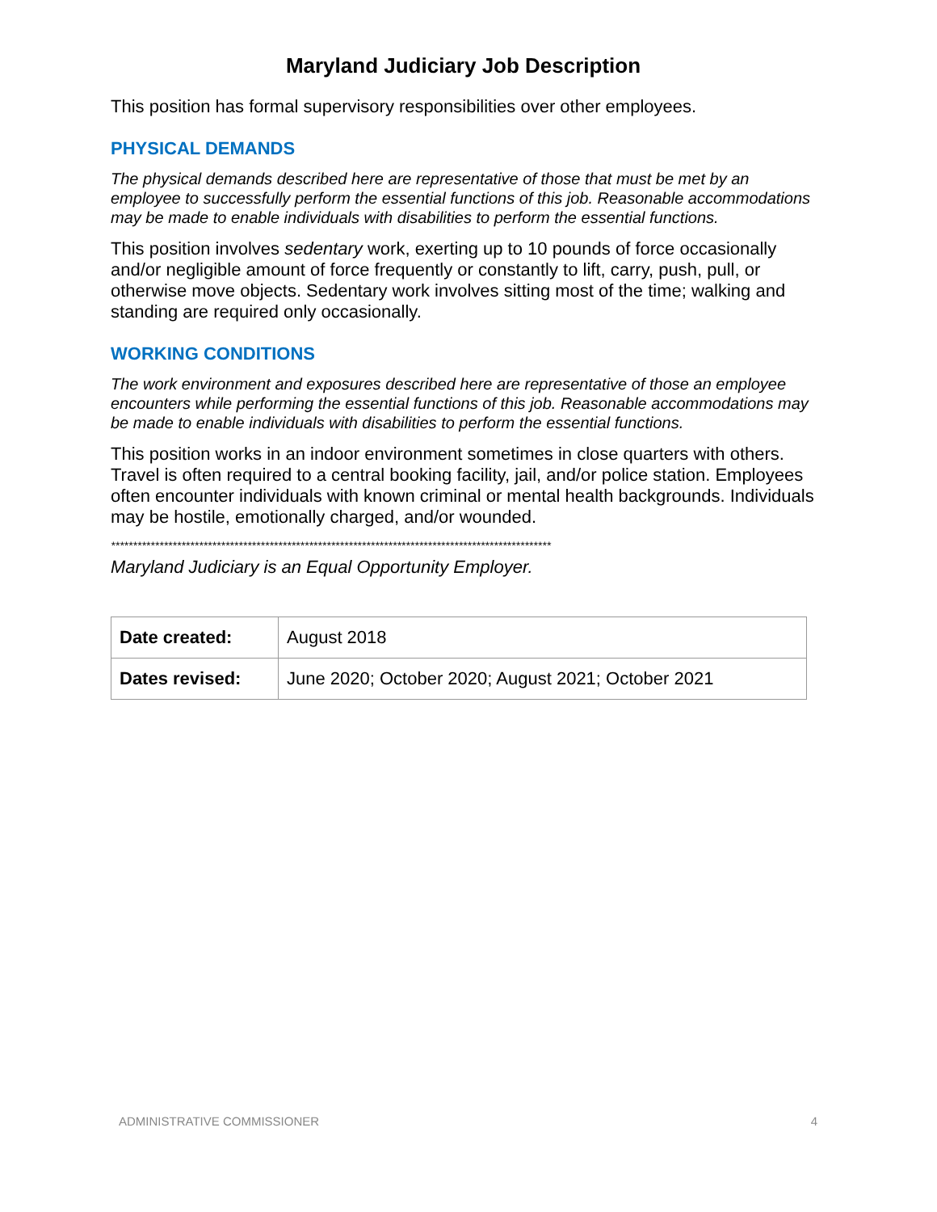Maryland Judiciary Job Description
This position has formal supervisory responsibilities over other employees.
PHYSICAL DEMANDS
The physical demands described here are representative of those that must be met by an employee to successfully perform the essential functions of this job. Reasonable accommodations may be made to enable individuals with disabilities to perform the essential functions.
This position involves sedentary work, exerting up to 10 pounds of force occasionally and/or negligible amount of force frequently or constantly to lift, carry, push, pull, or otherwise move objects. Sedentary work involves sitting most of the time; walking and standing are required only occasionally.
WORKING CONDITIONS
The work environment and exposures described here are representative of those an employee encounters while performing the essential functions of this job. Reasonable accommodations may be made to enable individuals with disabilities to perform the essential functions.
This position works in an indoor environment sometimes in close quarters with others. Travel is often required to a central booking facility, jail, and/or police station. Employees often encounter individuals with known criminal or mental health backgrounds. Individuals may be hostile, emotionally charged, and/or wounded.
****************************************************************************************************
Maryland Judiciary is an Equal Opportunity Employer.
| Date created: | August 2018 |
| Dates revised: | June 2020; October 2020; August 2021; October 2021 |
ADMINISTRATIVE COMMISSIONER 4